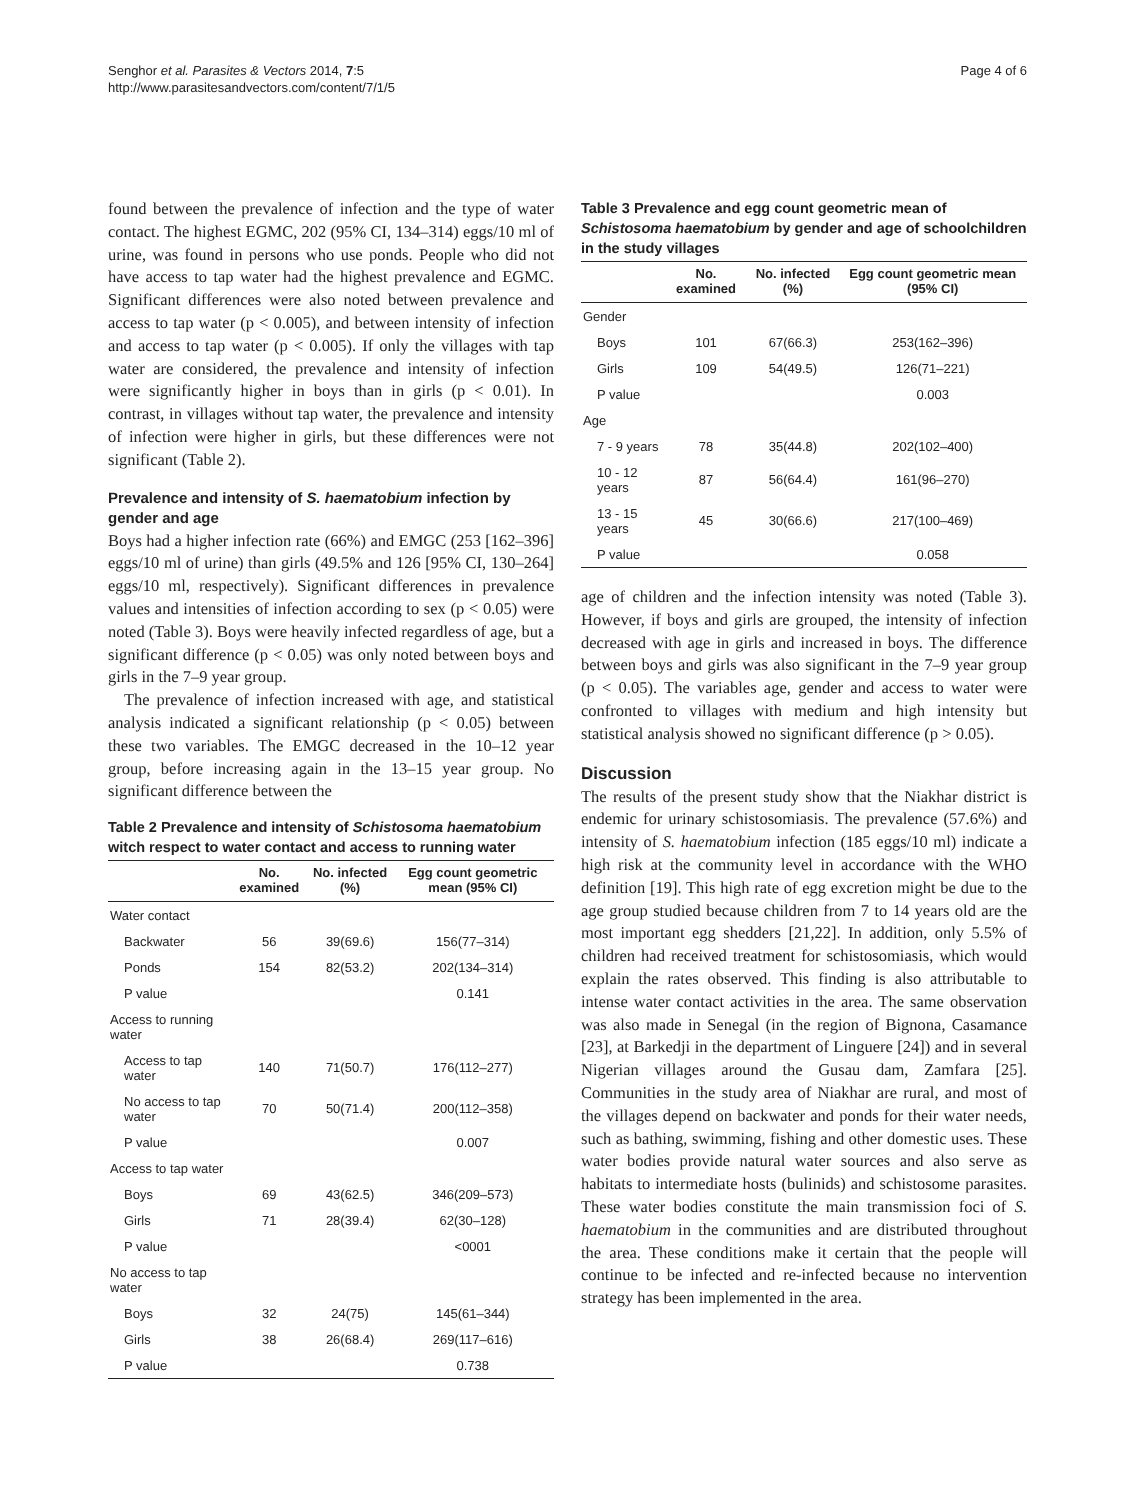Senghor et al. Parasites & Vectors 2014, 7:5
http://www.parasitesandvectors.com/content/7/1/5
Page 4 of 6
found between the prevalence of infection and the type of water contact. The highest EGMC, 202 (95% CI, 134–314) eggs/10 ml of urine, was found in persons who use ponds. People who did not have access to tap water had the highest prevalence and EGMC. Significant differences were also noted between prevalence and access to tap water (p < 0.005), and between intensity of infection and access to tap water (p < 0.005). If only the villages with tap water are considered, the prevalence and intensity of infection were significantly higher in boys than in girls (p < 0.01). In contrast, in villages without tap water, the prevalence and intensity of infection were higher in girls, but these differences were not significant (Table 2).
Prevalence and intensity of S. haematobium infection by gender and age
Boys had a higher infection rate (66%) and EMGC (253 [162–396] eggs/10 ml of urine) than girls (49.5% and 126 [95% CI, 130–264] eggs/10 ml, respectively). Significant differences in prevalence values and intensities of infection according to sex (p < 0.05) were noted (Table 3). Boys were heavily infected regardless of age, but a significant difference (p < 0.05) was only noted between boys and girls in the 7–9 year group.
The prevalence of infection increased with age, and statistical analysis indicated a significant relationship (p < 0.05) between these two variables. The EMGC decreased in the 10–12 year group, before increasing again in the 13–15 year group. No significant difference between the
Table 2 Prevalence and intensity of Schistosoma haematobium witch respect to water contact and access to running water
| | No. examined | No. infected (%) | Egg count geometric mean (95% CI) |
| --- | --- | --- | --- |
| Water contact | | | |
| Backwater | 56 | 39(69.6) | 156(77–314) |
| Ponds | 154 | 82(53.2) | 202(134–314) |
| P value | | | 0.141 |
| Access to running water | | | |
| Access to tap water | 140 | 71(50.7) | 176(112–277) |
| No access to tap water | 70 | 50(71.4) | 200(112–358) |
| P value | | | 0.007 |
| Access to tap water | | | |
| Boys | 69 | 43(62.5) | 346(209–573) |
| Girls | 71 | 28(39.4) | 62(30–128) |
| P value | | | <0001 |
| No access to tap water | | | |
| Boys | 32 | 24(75) | 145(61–344) |
| Girls | 38 | 26(68.4) | 269(117–616) |
| P value | | | 0.738 |
Table 3 Prevalence and egg count geometric mean of Schistosoma haematobium by gender and age of schoolchildren in the study villages
| | No. examined | No. infected (%) | Egg count geometric mean (95% CI) |
| --- | --- | --- | --- |
| Gender | | | |
| Boys | 101 | 67(66.3) | 253(162–396) |
| Girls | 109 | 54(49.5) | 126(71–221) |
| P value | | | 0.003 |
| Age | | | |
| 7 - 9 years | 78 | 35(44.8) | 202(102–400) |
| 10 - 12 years | 87 | 56(64.4) | 161(96–270) |
| 13 - 15 years | 45 | 30(66.6) | 217(100–469) |
| P value | | | 0.058 |
age of children and the infection intensity was noted (Table 3). However, if boys and girls are grouped, the intensity of infection decreased with age in girls and increased in boys. The difference between boys and girls was also significant in the 7–9 year group (p < 0.05). The variables age, gender and access to water were confronted to villages with medium and high intensity but statistical analysis showed no significant difference (p > 0.05).
Discussion
The results of the present study show that the Niakhar district is endemic for urinary schistosomiasis. The prevalence (57.6%) and intensity of S. haematobium infection (185 eggs/10 ml) indicate a high risk at the community level in accordance with the WHO definition [19]. This high rate of egg excretion might be due to the age group studied because children from 7 to 14 years old are the most important egg shedders [21,22]. In addition, only 5.5% of children had received treatment for schistosomiasis, which would explain the rates observed. This finding is also attributable to intense water contact activities in the area. The same observation was also made in Senegal (in the region of Bignona, Casamance [23], at Barkedji in the department of Linguere [24]) and in several Nigerian villages around the Gusau dam, Zamfara [25]. Communities in the study area of Niakhar are rural, and most of the villages depend on backwater and ponds for their water needs, such as bathing, swimming, fishing and other domestic uses. These water bodies provide natural water sources and also serve as habitats to intermediate hosts (bulinids) and schistosome parasites. These water bodies constitute the main transmission foci of S. haematobium in the communities and are distributed throughout the area. These conditions make it certain that the people will continue to be infected and re-infected because no intervention strategy has been implemented in the area.